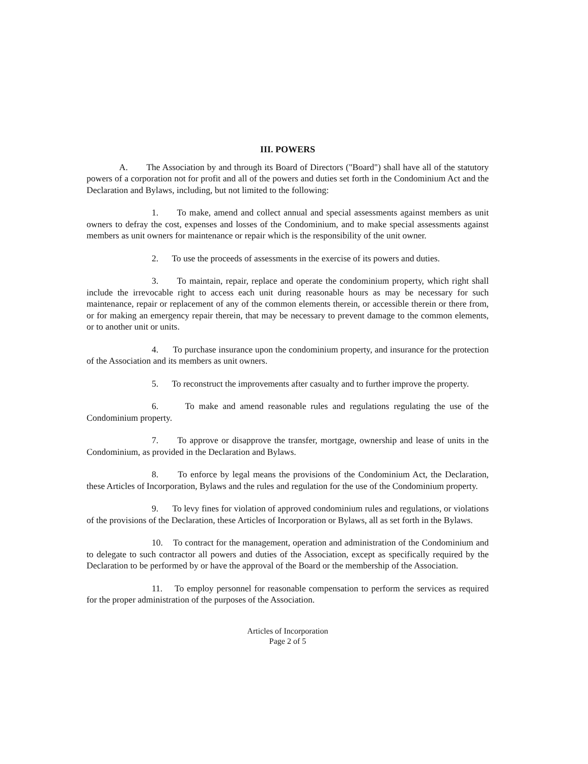III. POWERS
A. The Association by and through its Board of Directors ("Board") shall have all of the statutory powers of a corporation not for profit and all of the powers and duties set forth in the Condominium Act and the Declaration and Bylaws, including, but not limited to the following:
1. To make, amend and collect annual and special assessments against members as unit owners to defray the cost, expenses and losses of the Condominium, and to make special assessments against members as unit owners for maintenance or repair which is the responsibility of the unit owner.
2. To use the proceeds of assessments in the exercise of its powers and duties.
3. To maintain, repair, replace and operate the condominium property, which right shall include the irrevocable right to access each unit during reasonable hours as may be necessary for such maintenance, repair or replacement of any of the common elements therein, or accessible therein or there from, or for making an emergency repair therein, that may be necessary to prevent damage to the common elements, or to another unit or units.
4. To purchase insurance upon the condominium property, and insurance for the protection of the Association and its members as unit owners.
5. To reconstruct the improvements after casualty and to further improve the property.
6. To make and amend reasonable rules and regulations regulating the use of the Condominium property.
7. To approve or disapprove the transfer, mortgage, ownership and lease of units in the Condominium, as provided in the Declaration and Bylaws.
8. To enforce by legal means the provisions of the Condominium Act, the Declaration, these Articles of Incorporation, Bylaws and the rules and regulation for the use of the Condominium property.
9. To levy fines for violation of approved condominium rules and regulations, or violations of the provisions of the Declaration, these Articles of Incorporation or Bylaws, all as set forth in the Bylaws.
10. To contract for the management, operation and administration of the Condominium and to delegate to such contractor all powers and duties of the Association, except as specifically required by the Declaration to be performed by or have the approval of the Board or the membership of the Association.
11. To employ personnel for reasonable compensation to perform the services as required for the proper administration of the purposes of the Association.
Articles of Incorporation
Page 2 of 5